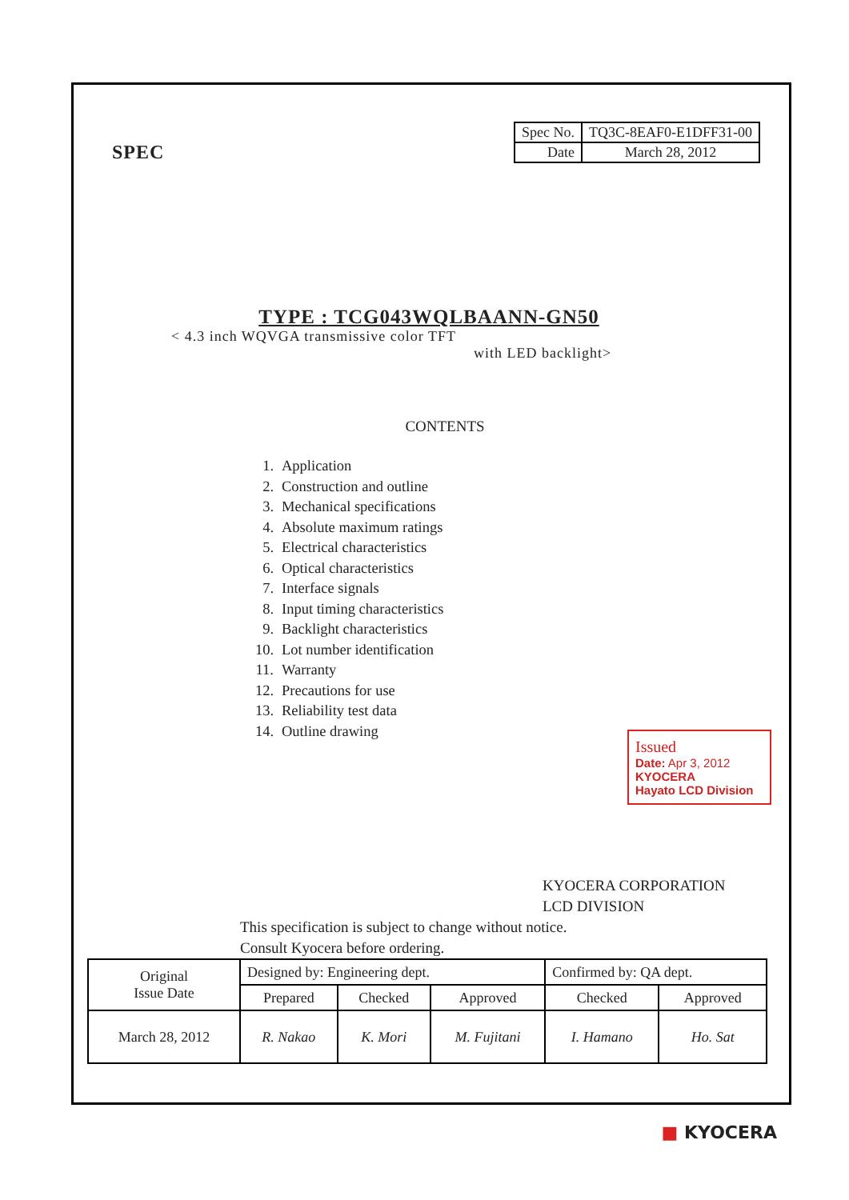SPEC
| Spec No. | TQ3C-8EAF0-E1DFF31-00 |
| Date | March 28, 2012 |
TYPE : TCG043WQLBAANN-GN50
< 4.3 inch WQVGA transmissive color TFT
with LED backlight>
CONTENTS
1. Application
2. Construction and outline
3. Mechanical specifications
4. Absolute maximum ratings
5. Electrical characteristics
6. Optical characteristics
7. Interface signals
8. Input timing characteristics
9. Backlight characteristics
10. Lot number identification
11. Warranty
12. Precautions for use
13. Reliability test data
14. Outline drawing
Issued
Date: Apr 3, 2012
KYOCERA
Hayato LCD Division
KYOCERA CORPORATION
LCD DIVISION
This specification is subject to change without notice.
Consult Kyocera before ordering.
| Original Issue Date | Designed by: Engineering dept. | | | Confirmed by: QA dept. | |
| | Prepared | Checked | Approved | Checked | Approved |
| March 28, 2012 | R. Nakao | K. Mori | M. Fujitani | I. Hamano | Ho. Sat |
■ KYOCERA